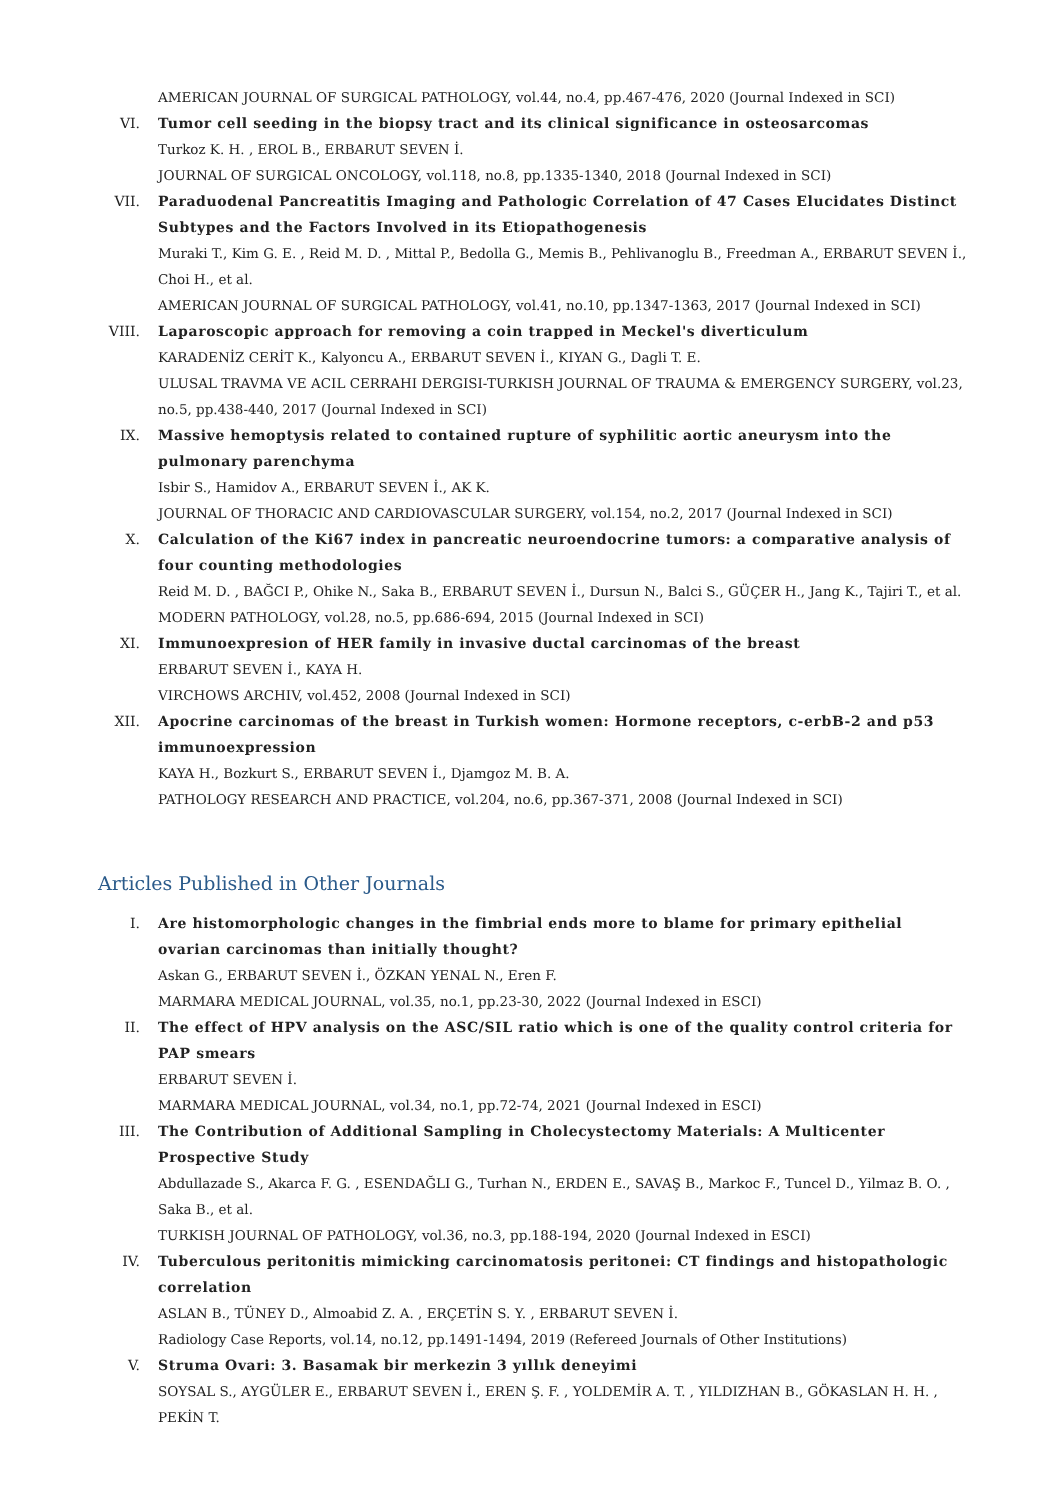AMERICAN JOURNAL OF SURGICAL PATHOLOGY, vol.44, no.4, pp.467-476, 2020 (Journal Indexed in SCI)
VI. Tumor cell seeding in the biopsy tract and its clinical significance in osteosarcomas
Turkoz K. H. , EROL B., ERBARUT SEVEN İ.
JOURNAL OF SURGICAL ONCOLOGY, vol.118, no.8, pp.1335-1340, 2018 (Journal Indexed in SCI)
VII. Paraduodenal Pancreatitis Imaging and Pathologic Correlation of 47 Cases Elucidates Distinct Subtypes and the Factors Involved in its Etiopathogenesis
Muraki T., Kim G. E. , Reid M. D. , Mittal P., Bedolla G., Memis B., Pehlivanoglu B., Freedman A., ERBARUT SEVEN İ., Choi H., et al.
AMERICAN JOURNAL OF SURGICAL PATHOLOGY, vol.41, no.10, pp.1347-1363, 2017 (Journal Indexed in SCI)
VIII. Laparoscopic approach for removing a coin trapped in Meckel's diverticulum
KARADENİZ CERİT K., Kalyoncu A., ERBARUT SEVEN İ., KIYAN G., Dagli T. E.
ULUSAL TRAVMA VE ACIL CERRAHI DERGISI-TURKISH JOURNAL OF TRAUMA & EMERGENCY SURGERY, vol.23, no.5, pp.438-440, 2017 (Journal Indexed in SCI)
IX. Massive hemoptysis related to contained rupture of syphilitic aortic aneurysm into the pulmonary parenchyma
Isbir S., Hamidov A., ERBARUT SEVEN İ., AK K.
JOURNAL OF THORACIC AND CARDIOVASCULAR SURGERY, vol.154, no.2, 2017 (Journal Indexed in SCI)
X. Calculation of the Ki67 index in pancreatic neuroendocrine tumors: a comparative analysis of four counting methodologies
Reid M. D. , BAĞCI P., Ohike N., Saka B., ERBARUT SEVEN İ., Dursun N., Balci S., GÜÇER H., Jang K., Tajiri T., et al.
MODERN PATHOLOGY, vol.28, no.5, pp.686-694, 2015 (Journal Indexed in SCI)
XI. Immunoexpresion of HER family in invasive ductal carcinomas of the breast
ERBARUT SEVEN İ., KAYA H.
VIRCHOWS ARCHIV, vol.452, 2008 (Journal Indexed in SCI)
XII. Apocrine carcinomas of the breast in Turkish women: Hormone receptors, c-erbB-2 and p53 immunoexpression
KAYA H., Bozkurt S., ERBARUT SEVEN İ., Djamgoz M. B. A.
PATHOLOGY RESEARCH AND PRACTICE, vol.204, no.6, pp.367-371, 2008 (Journal Indexed in SCI)
Articles Published in Other Journals
I. Are histomorphologic changes in the fimbrial ends more to blame for primary epithelial ovarian carcinomas than initially thought?
Askan G., ERBARUT SEVEN İ., ÖZKAN YENAL N., Eren F.
MARMARA MEDICAL JOURNAL, vol.35, no.1, pp.23-30, 2022 (Journal Indexed in ESCI)
II. The effect of HPV analysis on the ASC/SIL ratio which is one of the quality control criteria for PAP smears
ERBARUT SEVEN İ.
MARMARA MEDICAL JOURNAL, vol.34, no.1, pp.72-74, 2021 (Journal Indexed in ESCI)
III. The Contribution of Additional Sampling in Cholecystectomy Materials: A Multicenter Prospective Study
Abdullazade S., Akarca F. G. , ESENDAĞLI G., Turhan N., ERDEN E., SAVAŞ B., Markoc F., Tuncel D., Yilmaz B. O. , Saka B., et al.
TURKISH JOURNAL OF PATHOLOGY, vol.36, no.3, pp.188-194, 2020 (Journal Indexed in ESCI)
IV. Tuberculous peritonitis mimicking carcinomatosis peritonei: CT findings and histopathologic correlation
ASLAN B., TÜNEY D., Almoabid Z. A. , ERÇETİN S. Y. , ERBARUT SEVEN İ.
Radiology Case Reports, vol.14, no.12, pp.1491-1494, 2019 (Refereed Journals of Other Institutions)
V. Struma Ovari: 3. Basamak bir merkezin 3 yıllık deneyimi
SOYSAL S., AYGÜLER E., ERBARUT SEVEN İ., EREN Ş. F. , YOLDEMİR A. T. , YILDIZHAN B., GÖKASLAN H. H. , PEKİN T.